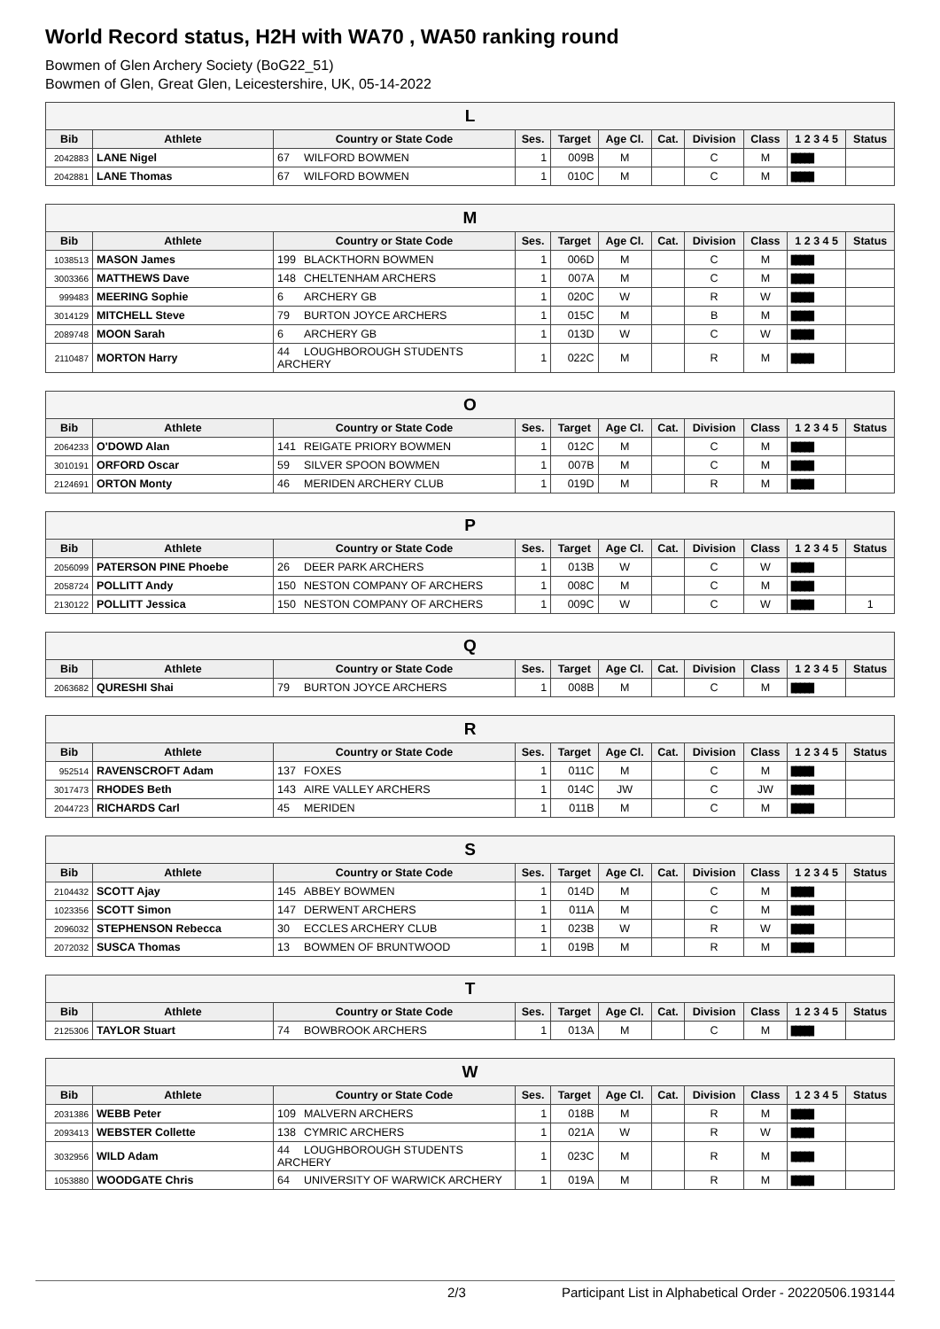World Record status, H2H with WA70 , WA50 ranking round
Bowmen of Glen Archery Society (BoG22_51)
Bowmen of Glen, Great Glen, Leicestershire, UK, 05-14-2022
| L | | | | | | | | | | |
| --- | --- | --- | --- | --- | --- | --- | --- | --- | --- | --- |
| Bib | Athlete | Country or State Code | Ses. | Target | Age Cl. | Cat. | Division | Class | 1 2 3 4 5 | Status |
| 2042883 | LANE Nigel | 67 WILFORD BOWMEN | 1 | 009B | M | | C | M | █████ | |
| 2042881 | LANE Thomas | 67 WILFORD BOWMEN | 1 | 010C | M | | C | M | █████ | |
| M | | | | | | | | | | |
| --- | --- | --- | --- | --- | --- | --- | --- | --- | --- | --- |
| Bib | Athlete | Country or State Code | Ses. | Target | Age Cl. | Cat. | Division | Class | 1 2 3 4 5 | Status |
| 1038513 | MASON James | 199 BLACKTHORN BOWMEN | 1 | 006D | M | | C | M | █████ | |
| 3003366 | MATTHEWS Dave | 148 CHELTENHAM ARCHERS | 1 | 007A | M | | C | M | █████ | |
| 999483 | MEERING Sophie | 6 ARCHERY GB | 1 | 020C | W | | R | W | █████ | |
| 3014129 | MITCHELL Steve | 79 BURTON JOYCE ARCHERS | 1 | 015C | M | | B | M | █████ | |
| 2089748 | MOON Sarah | 6 ARCHERY GB | 1 | 013D | W | | C | W | █████ | |
| 2110487 | MORTON Harry | 44 LOUGHBOROUGH STUDENTS ARCHERY | 1 | 022C | M | | R | M | █████ | |
| O | | | | | | | | | | |
| --- | --- | --- | --- | --- | --- | --- | --- | --- | --- | --- |
| Bib | Athlete | Country or State Code | Ses. | Target | Age Cl. | Cat. | Division | Class | 1 2 3 4 5 | Status |
| 2064233 | O'DOWD Alan | 141 REIGATE PRIORY BOWMEN | 1 | 012C | M | | C | M | █████ | |
| 3010191 | ORFORD Oscar | 59 SILVER SPOON BOWMEN | 1 | 007B | M | | C | M | █████ | |
| 2124691 | ORTON Monty | 46 MERIDEN ARCHERY CLUB | 1 | 019D | M | | R | M | █████ | |
| P | | | | | | | | | | |
| --- | --- | --- | --- | --- | --- | --- | --- | --- | --- | --- |
| Bib | Athlete | Country or State Code | Ses. | Target | Age Cl. | Cat. | Division | Class | 1 2 3 4 5 | Status |
| 2056099 | PATERSON PINE Phoebe | 26 DEER PARK ARCHERS | 1 | 013B | W | | C | W | █████ | |
| 2058724 | POLLITT Andy | 150 NESTON COMPANY OF ARCHERS | 1 | 008C | M | | C | M | █████ | |
| 2130122 | POLLITT Jessica | 150 NESTON COMPANY OF ARCHERS | 1 | 009C | W | | C | W | █████ | 1 |
| Q | | | | | | | | | | |
| --- | --- | --- | --- | --- | --- | --- | --- | --- | --- | --- |
| Bib | Athlete | Country or State Code | Ses. | Target | Age Cl. | Cat. | Division | Class | 1 2 3 4 5 | Status |
| 2063682 | QURESHI Shai | 79 BURTON JOYCE ARCHERS | 1 | 008B | M | | C | M | █████ | |
| R | | | | | | | | | | |
| --- | --- | --- | --- | --- | --- | --- | --- | --- | --- | --- |
| Bib | Athlete | Country or State Code | Ses. | Target | Age Cl. | Cat. | Division | Class | 1 2 3 4 5 | Status |
| 952514 | RAVENSCROFT Adam | 137 FOXES | 1 | 011C | M | | C | M | █████ | |
| 3017473 | RHODES Beth | 143 AIRE VALLEY ARCHERS | 1 | 014C | JW | | C | JW | █████ | |
| 2044723 | RICHARDS Carl | 45 MERIDEN | 1 | 011B | M | | C | M | █████ | |
| S | | | | | | | | | | |
| --- | --- | --- | --- | --- | --- | --- | --- | --- | --- | --- |
| Bib | Athlete | Country or State Code | Ses. | Target | Age Cl. | Cat. | Division | Class | 1 2 3 4 5 | Status |
| 2104432 | SCOTT Ajay | 145 ABBEY BOWMEN | 1 | 014D | M | | C | M | █████ | |
| 1023356 | SCOTT Simon | 147 DERWENT ARCHERS | 1 | 011A | M | | C | M | █████ | |
| 2096032 | STEPHENSON Rebecca | 30 ECCLES ARCHERY CLUB | 1 | 023B | W | | R | W | █████ | |
| 2072032 | SUSCA Thomas | 13 BOWMEN OF BRUNTWOOD | 1 | 019B | M | | R | M | █████ | |
| T | | | | | | | | | | |
| --- | --- | --- | --- | --- | --- | --- | --- | --- | --- | --- |
| Bib | Athlete | Country or State Code | Ses. | Target | Age Cl. | Cat. | Division | Class | 1 2 3 4 5 | Status |
| 2125306 | TAYLOR Stuart | 74 BOWBROOK ARCHERS | 1 | 013A | M | | C | M | █████ | |
| W | | | | | | | | | | |
| --- | --- | --- | --- | --- | --- | --- | --- | --- | --- | --- |
| Bib | Athlete | Country or State Code | Ses. | Target | Age Cl. | Cat. | Division | Class | 1 2 3 4 5 | Status |
| 2031386 | WEBB Peter | 109 MALVERN ARCHERS | 1 | 018B | M | | R | M | █████ | |
| 2093413 | WEBSTER Collette | 138 CYMRIC ARCHERS | 1 | 021A | W | | R | W | █████ | |
| 3032956 | WILD Adam | 44 LOUGHBOROUGH STUDENTS ARCHERY | 1 | 023C | M | | R | M | █████ | |
| 1053880 | WOODGATE Chris | 64 UNIVERSITY OF WARWICK ARCHERY | 1 | 019A | M | | R | M | █████ | |
2/3 Participant List in Alphabetical Order - 20220506.193144